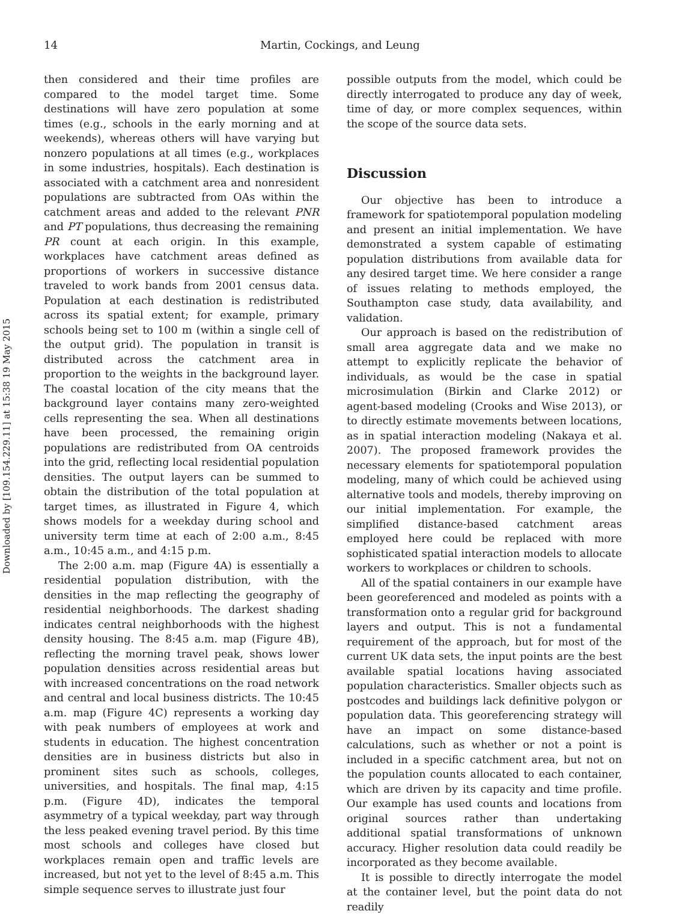14 Martin, Cockings, and Leung
Downloaded by [109.154.229.11] at 15:38 19 May 2015
then considered and their time profiles are compared to the model target time. Some destinations will have zero population at some times (e.g., schools in the early morning and at weekends), whereas others will have varying but nonzero populations at all times (e.g., workplaces in some industries, hospitals). Each destination is associated with a catchment area and nonresident populations are subtracted from OAs within the catchment areas and added to the relevant PNR and PT populations, thus decreasing the remaining PR count at each origin. In this example, workplaces have catchment areas defined as proportions of workers in successive distance traveled to work bands from 2001 census data. Population at each destination is redistributed across its spatial extent; for example, primary schools being set to 100 m (within a single cell of the output grid). The population in transit is distributed across the catchment area in proportion to the weights in the background layer. The coastal location of the city means that the background layer contains many zero-weighted cells representing the sea. When all destinations have been processed, the remaining origin populations are redistributed from OA centroids into the grid, reflecting local residential population densities. The output layers can be summed to obtain the distribution of the total population at target times, as illustrated in Figure 4, which shows models for a weekday during school and university term time at each of 2:00 a.m., 8:45 a.m., 10:45 a.m., and 4:15 p.m.
The 2:00 a.m. map (Figure 4A) is essentially a residential population distribution, with the densities in the map reflecting the geography of residential neighborhoods. The darkest shading indicates central neighborhoods with the highest density housing. The 8:45 a.m. map (Figure 4B), reflecting the morning travel peak, shows lower population densities across residential areas but with increased concentrations on the road network and central and local business districts. The 10:45 a.m. map (Figure 4C) represents a working day with peak numbers of employees at work and students in education. The highest concentration densities are in business districts but also in prominent sites such as schools, colleges, universities, and hospitals. The final map, 4:15 p.m. (Figure 4D), indicates the temporal asymmetry of a typical weekday, part way through the less peaked evening travel period. By this time most schools and colleges have closed but workplaces remain open and traffic levels are increased, but not yet to the level of 8:45 a.m. This simple sequence serves to illustrate just four
possible outputs from the model, which could be directly interrogated to produce any day of week, time of day, or more complex sequences, within the scope of the source data sets.
Discussion
Our objective has been to introduce a framework for spatiotemporal population modeling and present an initial implementation. We have demonstrated a system capable of estimating population distributions from available data for any desired target time. We here consider a range of issues relating to methods employed, the Southampton case study, data availability, and validation.
Our approach is based on the redistribution of small area aggregate data and we make no attempt to explicitly replicate the behavior of individuals, as would be the case in spatial microsimulation (Birkin and Clarke 2012) or agent-based modeling (Crooks and Wise 2013), or to directly estimate movements between locations, as in spatial interaction modeling (Nakaya et al. 2007). The proposed framework provides the necessary elements for spatiotemporal population modeling, many of which could be achieved using alternative tools and models, thereby improving on our initial implementation. For example, the simplified distance-based catchment areas employed here could be replaced with more sophisticated spatial interaction models to allocate workers to workplaces or children to schools.
All of the spatial containers in our example have been georeferenced and modeled as points with a transformation onto a regular grid for background layers and output. This is not a fundamental requirement of the approach, but for most of the current UK data sets, the input points are the best available spatial locations having associated population characteristics. Smaller objects such as postcodes and buildings lack definitive polygon or population data. This georeferencing strategy will have an impact on some distance-based calculations, such as whether or not a point is included in a specific catchment area, but not on the population counts allocated to each container, which are driven by its capacity and time profile. Our example has used counts and locations from original sources rather than undertaking additional spatial transformations of unknown accuracy. Higher resolution data could readily be incorporated as they become available.
It is possible to directly interrogate the model at the container level, but the point data do not readily